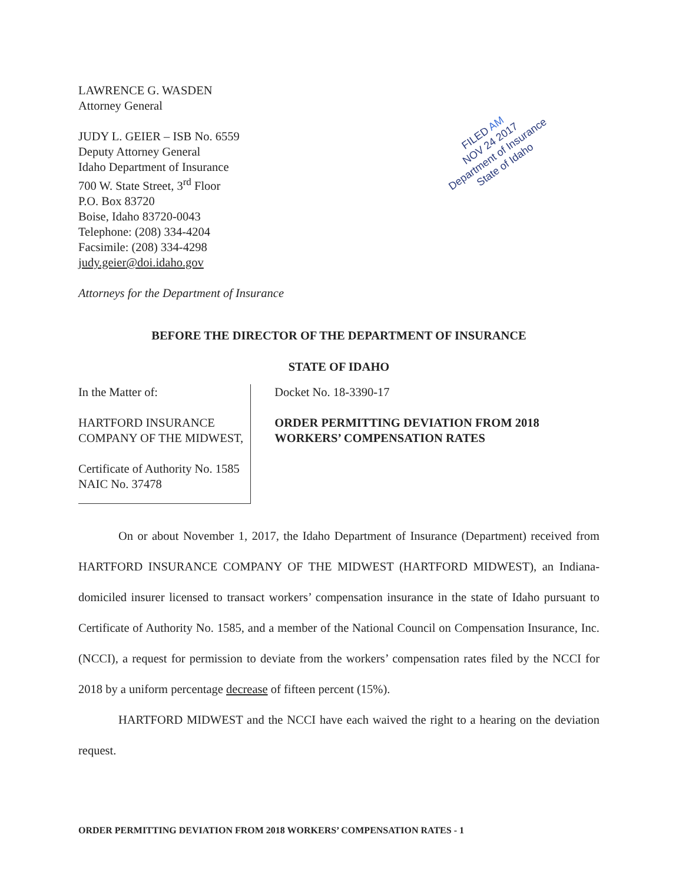LAWRENCE G. WASDEN
Attorney General
JUDY L. GEIER – ISB No. 6559
Deputy Attorney General
Idaho Department of Insurance
700 W. State Street, 3<sup>rd</sup> Floor
P.O. Box 83720
Boise, Idaho 83720-0043
Telephone: (208) 334-4204
Facsimile: (208) 334-4298
judy.geier@doi.idaho.gov
Attorneys for the Department of Insurance
FILED AM
NOV 24 2017
Department of Insurance
State of Idaho
BEFORE THE DIRECTOR OF THE DEPARTMENT OF INSURANCE
STATE OF IDAHO
In the Matter of:
HARTFORD INSURANCE COMPANY OF THE MIDWEST,
Certificate of Authority No. 1585
NAIC No. 37478
Docket No. 18-3390-17
ORDER PERMITTING DEVIATION FROM 2018 WORKERS’ COMPENSATION RATES
On or about November 1, 2017, the Idaho Department of Insurance (Department) received from HARTFORD INSURANCE COMPANY OF THE MIDWEST (HARTFORD MIDWEST), an Indiana-domiciled insurer licensed to transact workers’ compensation insurance in the state of Idaho pursuant to Certificate of Authority No. 1585, and a member of the National Council on Compensation Insurance, Inc. (NCCI), a request for permission to deviate from the workers’ compensation rates filed by the NCCI for 2018 by a uniform percentage decrease of fifteen percent (15%).
HARTFORD MIDWEST and the NCCI have each waived the right to a hearing on the deviation request.
ORDER PERMITTING DEVIATION FROM 2018 WORKERS’ COMPENSATION RATES - 1